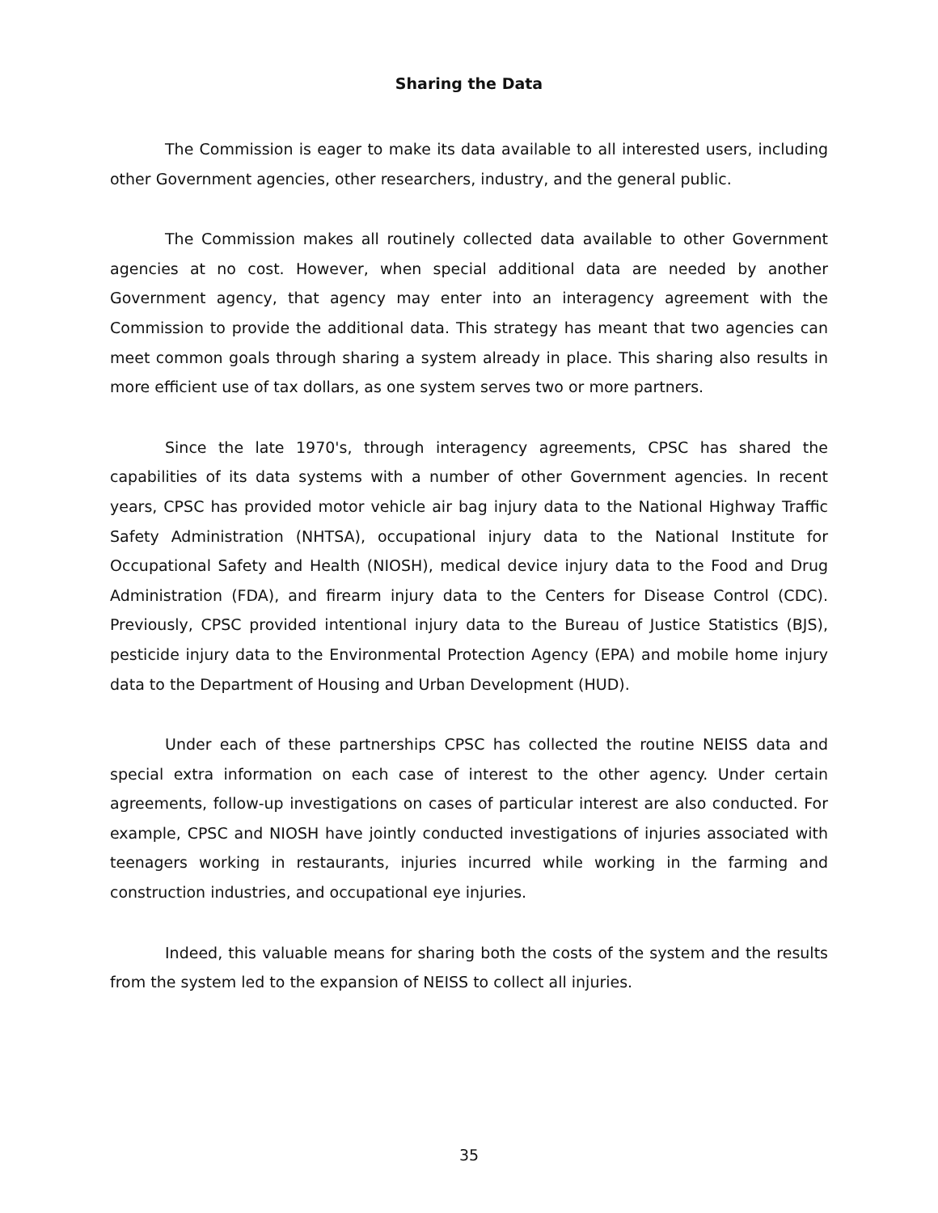Sharing the Data
The Commission is eager to make its data available to all interested users, including other Government agencies, other researchers, industry, and the general public.
The Commission makes all routinely collected data available to other Government agencies at no cost. However, when special additional data are needed by another Government agency, that agency may enter into an interagency agreement with the Commission to provide the additional data. This strategy has meant that two agencies can meet common goals through sharing a system already in place. This sharing also results in more efficient use of tax dollars, as one system serves two or more partners.
Since the late 1970's, through interagency agreements, CPSC has shared the capabilities of its data systems with a number of other Government agencies. In recent years, CPSC has provided motor vehicle air bag injury data to the National Highway Traffic Safety Administration (NHTSA), occupational injury data to the National Institute for Occupational Safety and Health (NIOSH), medical device injury data to the Food and Drug Administration (FDA), and firearm injury data to the Centers for Disease Control (CDC). Previously, CPSC provided intentional injury data to the Bureau of Justice Statistics (BJS), pesticide injury data to the Environmental Protection Agency (EPA) and mobile home injury data to the Department of Housing and Urban Development (HUD).
Under each of these partnerships CPSC has collected the routine NEISS data and special extra information on each case of interest to the other agency. Under certain agreements, follow-up investigations on cases of particular interest are also conducted. For example, CPSC and NIOSH have jointly conducted investigations of injuries associated with teenagers working in restaurants, injuries incurred while working in the farming and construction industries, and occupational eye injuries.
Indeed, this valuable means for sharing both the costs of the system and the results from the system led to the expansion of NEISS to collect all injuries.
35